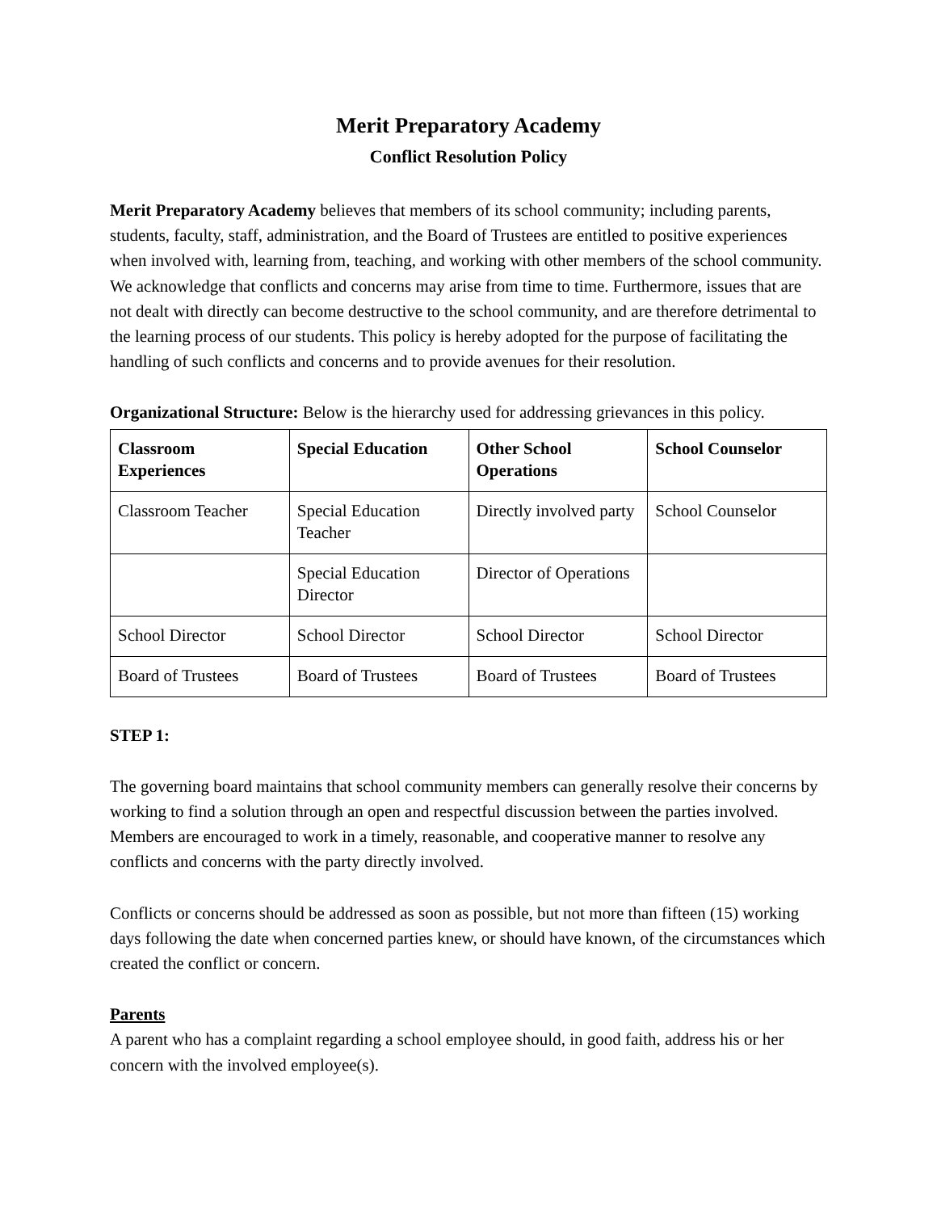Merit Preparatory Academy
Conflict Resolution Policy
Merit Preparatory Academy believes that members of its school community; including parents, students, faculty, staff, administration, and the Board of Trustees are entitled to positive experiences when involved with, learning from, teaching, and working with other members of the school community. We acknowledge that conflicts and concerns may arise from time to time. Furthermore, issues that are not dealt with directly can become destructive to the school community, and are therefore detrimental to the learning process of our students. This policy is hereby adopted for the purpose of facilitating the handling of such conflicts and concerns and to provide avenues for their resolution.
Organizational Structure: Below is the hierarchy used for addressing grievances in this policy.
| Classroom Experiences | Special Education | Other School Operations | School Counselor |
| --- | --- | --- | --- |
| Classroom Teacher | Special Education Teacher | Directly involved party | School Counselor |
| | Special Education Director | Director of Operations | |
| School Director | School Director | School Director | School Director |
| Board of Trustees | Board of Trustees | Board of Trustees | Board of Trustees |
STEP 1:
The governing board maintains that school community members can generally resolve their concerns by working to find a solution through an open and respectful discussion between the parties involved. Members are encouraged to work in a timely, reasonable, and cooperative manner to resolve any conflicts and concerns with the party directly involved.
Conflicts or concerns should be addressed as soon as possible, but not more than fifteen (15) working days following the date when concerned parties knew, or should have known, of the circumstances which created the conflict or concern.
Parents
A parent who has a complaint regarding a school employee should, in good faith, address his or her concern with the involved employee(s).